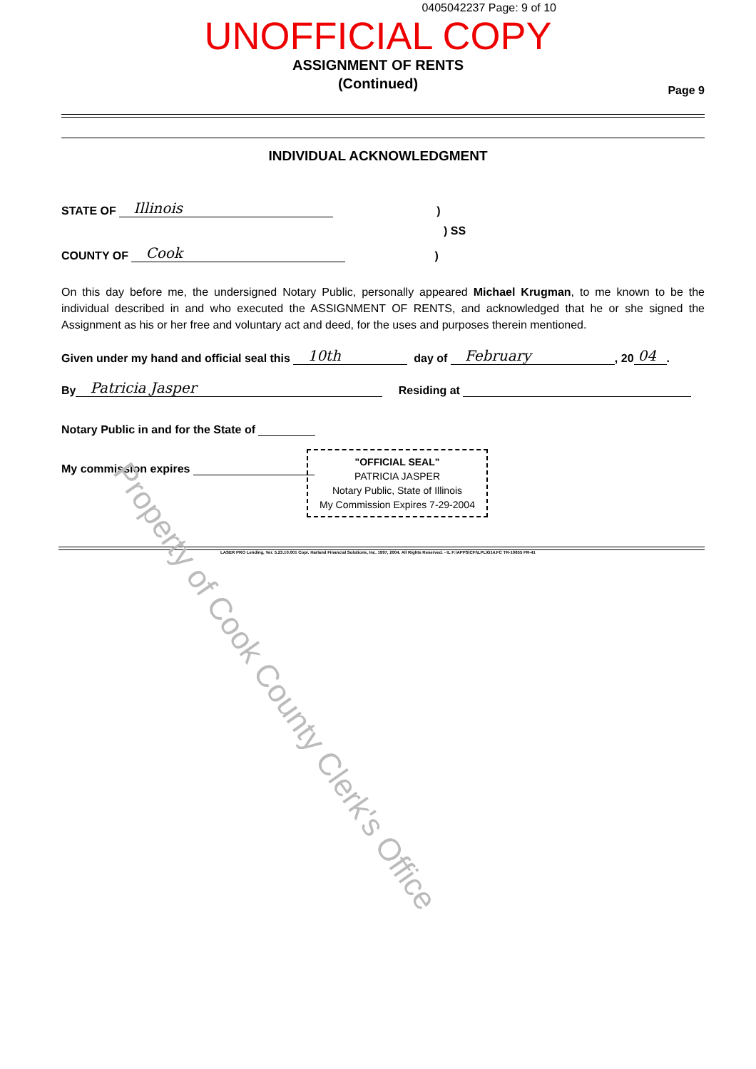0405042237 Page: 9 of 10
UNOFFICIAL COPY
ASSIGNMENT OF RENTS
(Continued)
Page 9
INDIVIDUAL ACKNOWLEDGMENT
STATE OF Illinois)
) SS
COUNTY OF Cook)
On this day before me, the undersigned Notary Public, personally appeared Michael Krugman, to me known to be the individual described in and who executed the ASSIGNMENT OF RENTS, and acknowledged that he or she signed the Assignment as his or her free and voluntary act and deed, for the uses and purposes therein mentioned.
Given under my hand and official seal this 10th day of February, 20 04.
By Patricia Jasper Residing at
Notary Public in and for the State of
My commission expires
"OFFICIAL SEAL"
PATRICIA JASPER
Notary Public, State of Illinois
My Commission Expires 7-29-2004
LASER PRO Lending, Ver. 5.23.10.001 Copr. Harland Financial Solutions, Inc. 1997, 2004. All Rights Reserved. - IL F:\APPS\CFI\LPL\G14.FC TR-10655 PR-41
Property of Cook County Clerk's Office